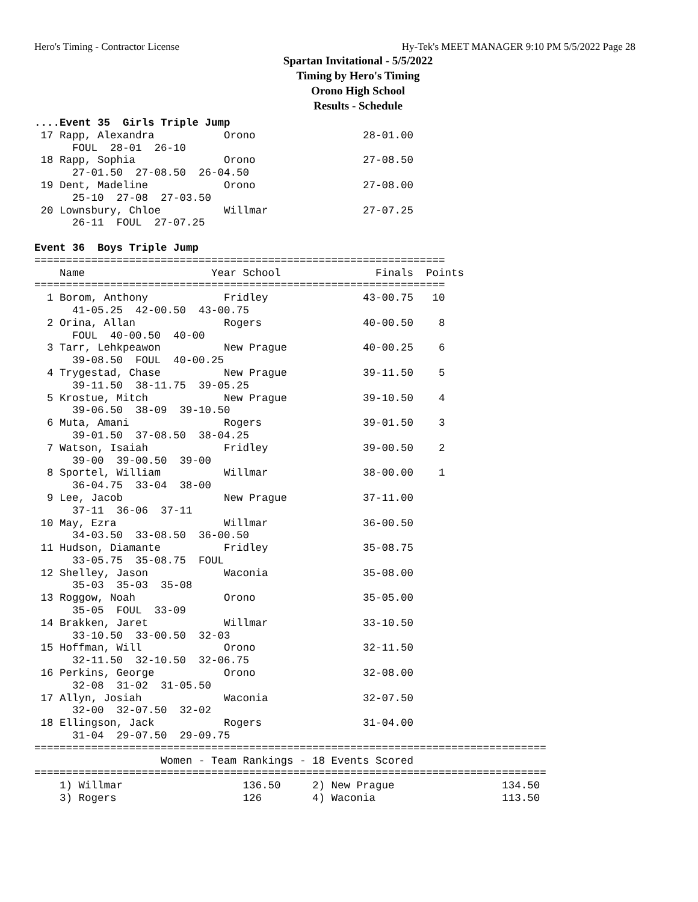Hero's Timing - Contractor License Hy-Tek's MEET MANAGER 9:10 PM 5/5/2022 Page 28
Spartan Invitational - 5/5/2022
Timing by Hero's Timing
Orono High School
Results - Schedule
....Event 35  Girls Triple Jump
 17 Rapp, Alexandra           Orono                 28-01.00
      FOUL  28-01  26-10
 18 Rapp, Sophia              Orono                 27-08.50
      27-01.50  27-08.50  26-04.50
 19 Dent, Madeline            Orono                 27-08.00
      25-10  27-08  27-03.50
 20 Lownsbury, Chloe          Willmar               27-07.25
      26-11  FOUL  27-07.25

Event 36  Boys Triple Jump
=================================================================
    Name                    Year School               Finals  Points
=================================================================
  1 Borom, Anthony            Fridley               43-00.75   10
      41-05.25  42-00.50  43-00.75
  2 Orina, Allan              Rogers                40-00.50    8
      FOUL  40-00.50  40-00
  3 Tarr, Lehkpeawon          New Prague            40-00.25    6
      39-08.50  FOUL  40-00.25
  4 Trygestad, Chase          New Prague            39-11.50    5
      39-11.50  38-11.75  39-05.25
  5 Krostue, Mitch            New Prague            39-10.50    4
      39-06.50  38-09  39-10.50
  6 Muta, Amani               Rogers                39-01.50    3
      39-01.50  37-08.50  38-04.25
  7 Watson, Isaiah            Fridley               39-00.50    2
      39-00  39-00.50  39-00
  8 Sportel, William          Willmar               38-00.00    1
      36-04.75  33-04  38-00
  9 Lee, Jacob                New Prague            37-11.00
      37-11  36-06  37-11
 10 May, Ezra                 Willmar               36-00.50
      34-03.50  33-08.50  36-00.50
 11 Hudson, Diamante          Fridley               35-08.75
      33-05.75  35-08.75  FOUL
 12 Shelley, Jason            Waconia               35-08.00
      35-03  35-03  35-08
 13 Roggow, Noah              Orono                 35-05.00
      35-05  FOUL  33-09
 14 Brakken, Jaret            Willmar               33-10.50
      33-10.50  33-00.50  32-03
 15 Hoffman, Will             Orono                 32-11.50
      32-11.50  32-10.50  32-06.75
 16 Perkins, George           Orono                 32-08.00
      32-08  31-02  31-05.50
 17 Allyn, Josiah             Waconia               32-07.50
      32-00  32-07.50  32-02
 18 Ellingson, Jack           Rogers                31-04.00
      31-04  29-07.50  29-09.75
=================================================================================
                    Women - Team Rankings - 18 Events Scored
=================================================================================
    1) Willmar                   136.50     2) New Prague                 134.50
    3) Rogers                    126        4) Waconia                    113.50